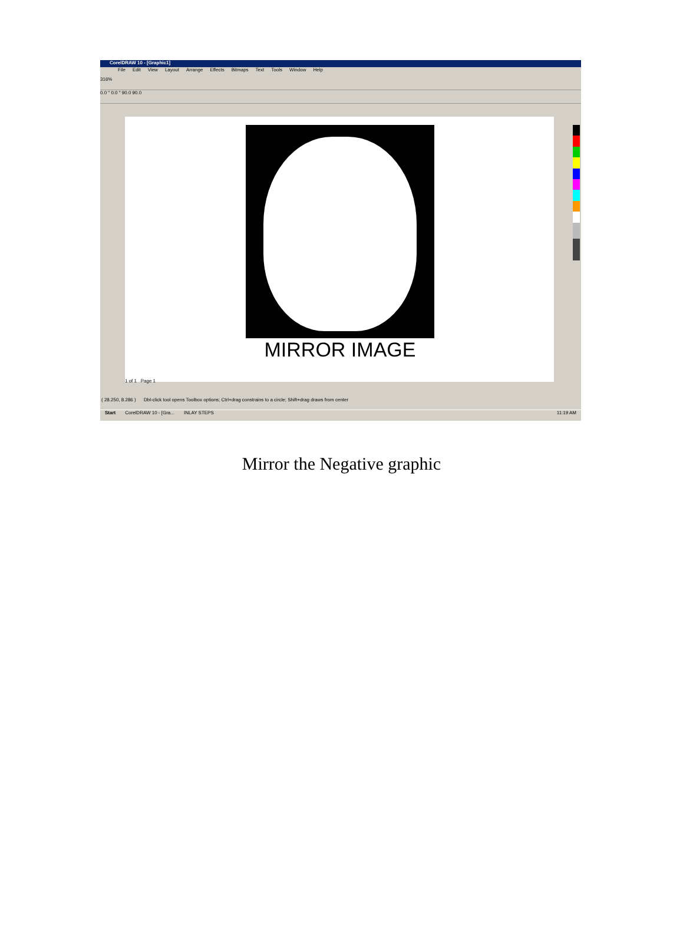CorelDRAW 10 - [Graphic1]
File Edit View Layout Arrange Effects Bitmaps Text Tools Window Help
316%
0.0 " 0.0 " 90.0 90.0
MIRROR IMAGE
1 of 1 Page 1
( 28.250, 8.286 ) Dbl-click tool opens Toolbox options; Ctrl+drag constrains to a circle; Shift+drag draws from center
Start CorelDRAW 10 - [Gra... INLAY STEPS 11:19 AM
Mirror the Negative graphic